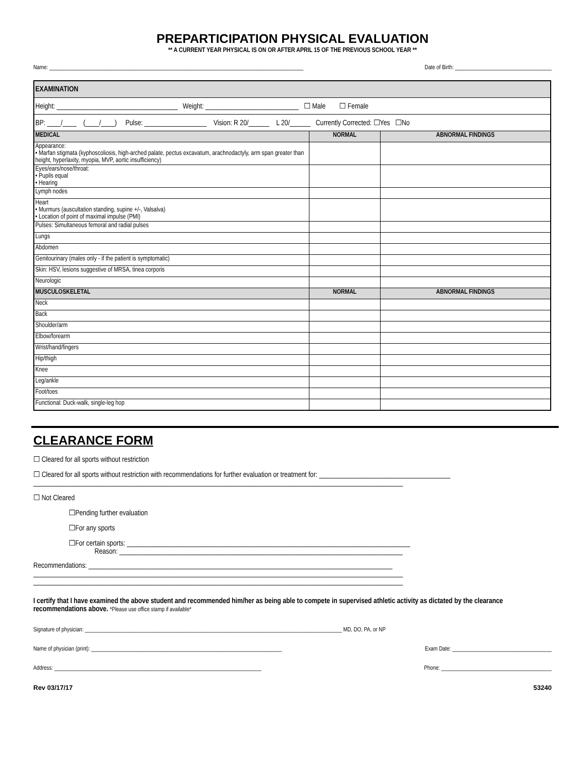PREPARTICIPATION PHYSICAL EVALUATION
** A CURRENT YEAR PHYSICAL IS ON OR AFTER APRIL 15 OF THE PREVIOUS SCHOOL YEAR **
Name: ____________________________________________________________________________________________ Date of Birth: ___________________________________
| EXAMINATION | | |
| Height: ___________________________________ Weight: ___________________________ ☐ Male ☐ Female | | |
| BP: ____/____ (____/____) Pulse: __________________ Vision: R 20/______ L 20/______ Currently Corrected: ☐Yes ☐No | | |
| MEDICAL | NORMAL | ABNORMAL FINDINGS |
| Appearance: • Marfan stigmata (kyphoscoliosis, high-arched palate, pectus excavatum, arachnodactyly, arm span greater than height, hyperlaxity, myopia, MVP, aortic insufficiency) | | |
| Eyes/ears/nose/throat: • Pupils equal • Hearing | | |
| Lymph nodes | | |
| Heart • Murmurs (auscultation standing, supine +/-, Valsalva) • Location of point of maximal impulse (PMI) | | |
| Pulses: Simultaneous femoral and radial pulses | | |
| Lungs | | |
| Abdomen | | |
| Genitourinary (males only - if the patient is symptomatic) | | |
| Skin: HSV, lesions suggestive of MRSA, tinea corporis | | |
| Neurologic | | |
| MUSCULOSKELETAL | NORMAL | ABNORMAL FINDINGS |
| Neck | | |
| Back | | |
| Shoulder/arm | | |
| Elbow/forearm | | |
| Wrist/hand/fingers | | |
| Hip/thigh | | |
| Knee | | |
| Leg/ankle | | |
| Foot/toes | | |
| Functional: Duck-walk, single-leg hop | | |
CLEARANCE FORM
☐ Cleared for all sports without restriction
☐ Cleared for all sports without restriction with recommendations for further evaluation or treatment for: ______________________________________
___________________________________________________________________________________________________________
☐ Not Cleared
☐Pending further evaluation
☐For any sports
☐For certain sports: __________________________________________________________________________________
Reason: __________________________________________________________________________________
Recommendations: ________________________________________________________________________________________
___________________________________________________________________________________________________________
___________________________________________________________________________________________________________
I certify that I have examined the above student and recommended him/her as being able to compete in supervised athletic activity as dictated by the clearance recommendations above. *Please use office stamp if available*
Signature of physician: _____________________________________________________________________________________________ MD, DO, PA, or NP
Name of physician (print): _____________________________________________________________________ Exam Date: ____________________________________
Address: ___________________________________________________________________________ Phone: ________________________________________
Rev 03/17/17 53240